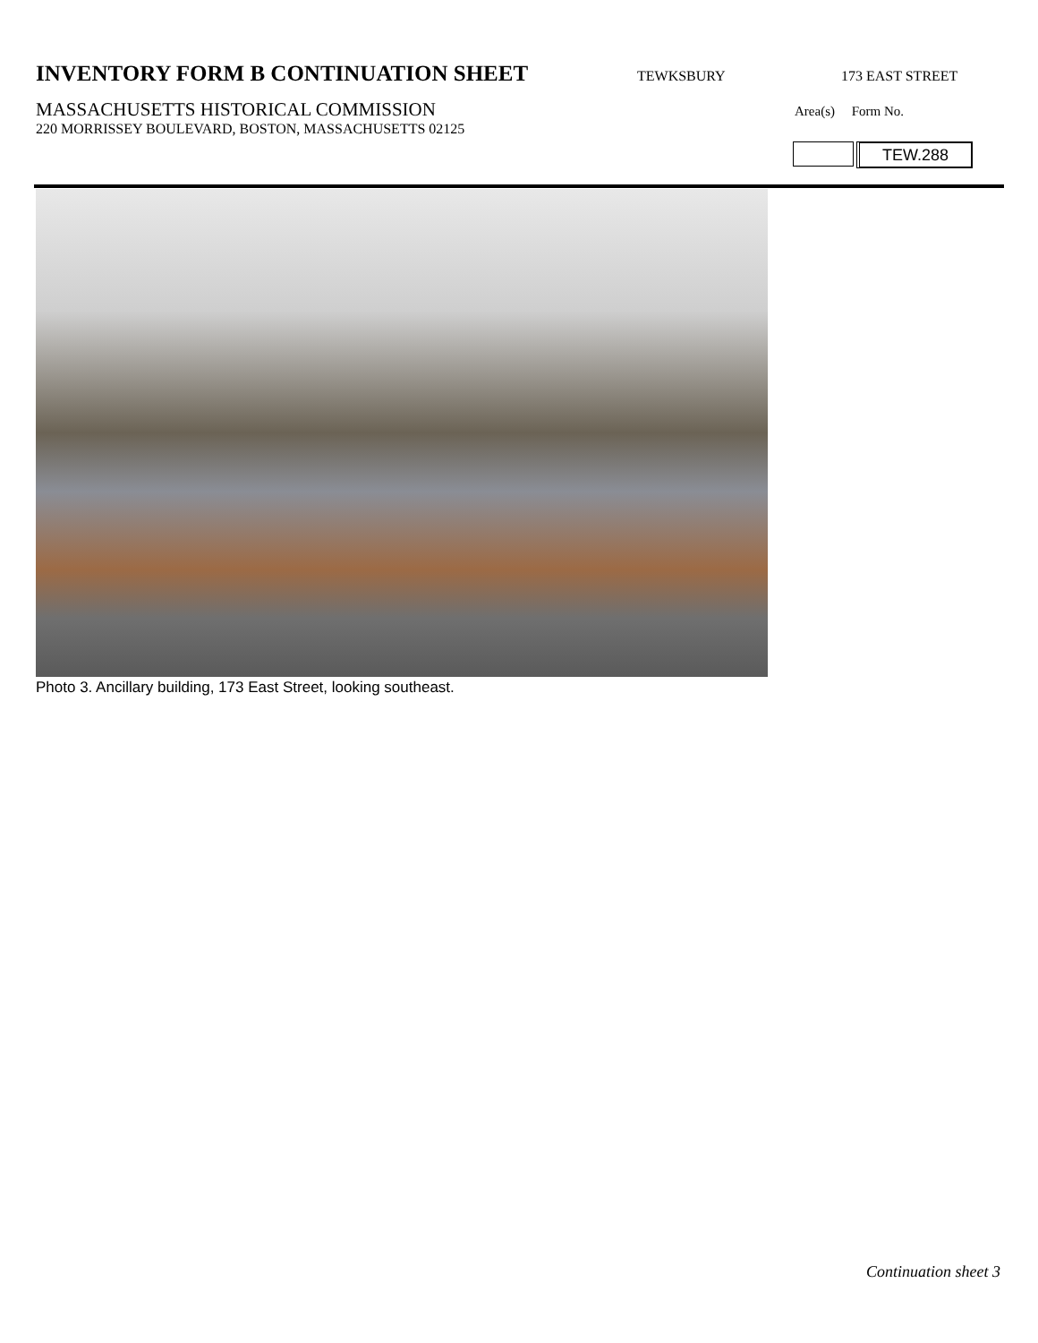INVENTORY FORM B CONTINUATION SHEET
TEWKSBURY 173 EAST STREET
MASSACHUSETTS HISTORICAL COMMISSION
220 MORRISSEY BOULEVARD, BOSTON, MASSACHUSETTS 02125
Area(s) Form No.
TEW.288
Photo 3. Ancillary building, 173 East Street, looking southeast.
Continuation sheet 3